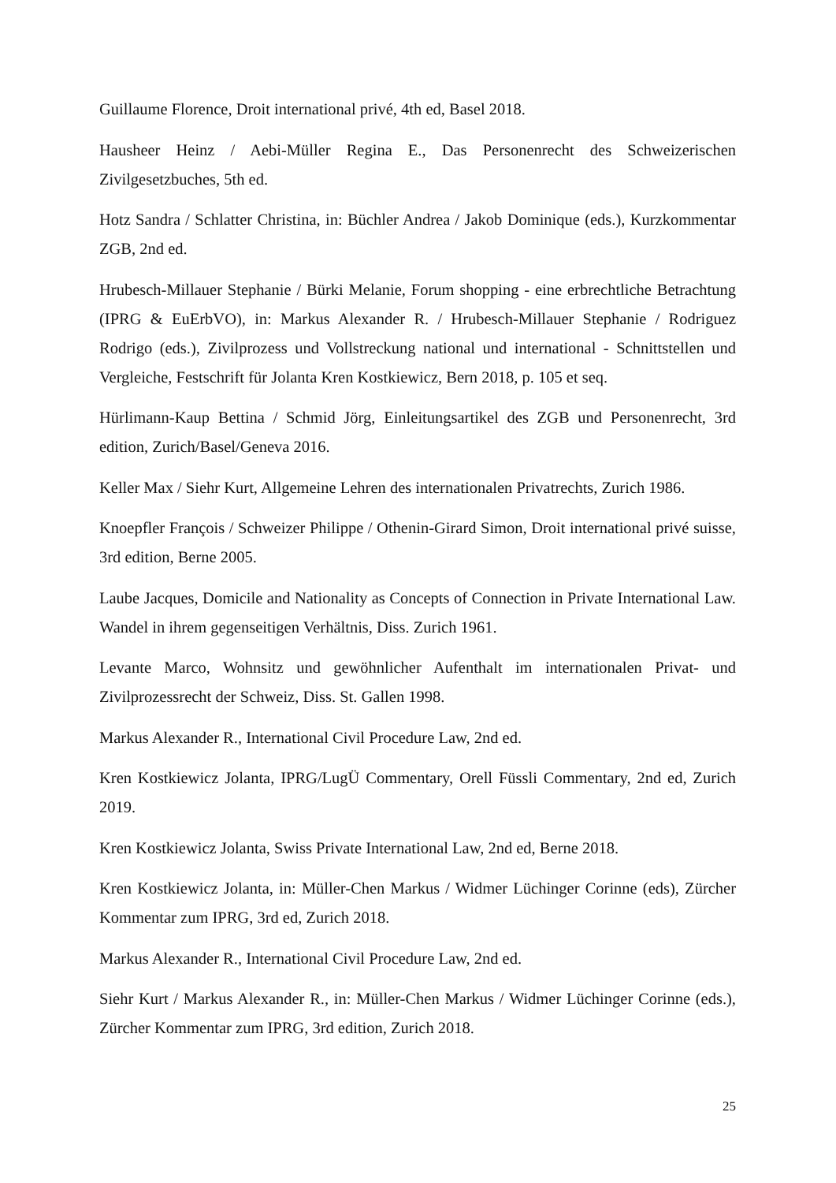Guillaume Florence, Droit international privé, 4th ed, Basel 2018.
Hausheer Heinz / Aebi-Müller Regina E., Das Personenrecht des Schweizerischen Zivilgesetzbuches, 5th ed.
Hotz Sandra / Schlatter Christina, in: Büchler Andrea / Jakob Dominique (eds.), Kurzkommentar ZGB, 2nd ed.
Hrubesch-Millauer Stephanie / Bürki Melanie, Forum shopping - eine erbrechtliche Betrachtung (IPRG & EuErbVO), in: Markus Alexander R. / Hrubesch-Millauer Stephanie / Rodriguez Rodrigo (eds.), Zivilprozess und Vollstreckung national und international - Schnittstellen und Vergleiche, Festschrift für Jolanta Kren Kostkiewicz, Bern 2018, p. 105 et seq.
Hürlimann-Kaup Bettina / Schmid Jörg, Einleitungsartikel des ZGB und Personenrecht, 3rd edition, Zurich/Basel/Geneva 2016.
Keller Max / Siehr Kurt, Allgemeine Lehren des internationalen Privatrechts, Zurich 1986.
Knoepfler François / Schweizer Philippe / Othenin-Girard Simon, Droit international privé suisse, 3rd edition, Berne 2005.
Laube Jacques, Domicile and Nationality as Concepts of Connection in Private International Law. Wandel in ihrem gegenseitigen Verhältnis, Diss. Zurich 1961.
Levante Marco, Wohnsitz und gewöhnlicher Aufenthalt im internationalen Privat- und Zivilprozessrecht der Schweiz, Diss. St. Gallen 1998.
Markus Alexander R., International Civil Procedure Law, 2nd ed.
Kren Kostkiewicz Jolanta, IPRG/LugÜ Commentary, Orell Füssli Commentary, 2nd ed, Zurich 2019.
Kren Kostkiewicz Jolanta, Swiss Private International Law, 2nd ed, Berne 2018.
Kren Kostkiewicz Jolanta, in: Müller-Chen Markus / Widmer Lüchinger Corinne (eds), Zürcher Kommentar zum IPRG, 3rd ed, Zurich 2018.
Markus Alexander R., International Civil Procedure Law, 2nd ed.
Siehr Kurt / Markus Alexander R., in: Müller-Chen Markus / Widmer Lüchinger Corinne (eds.), Zürcher Kommentar zum IPRG, 3rd edition, Zurich 2018.
25